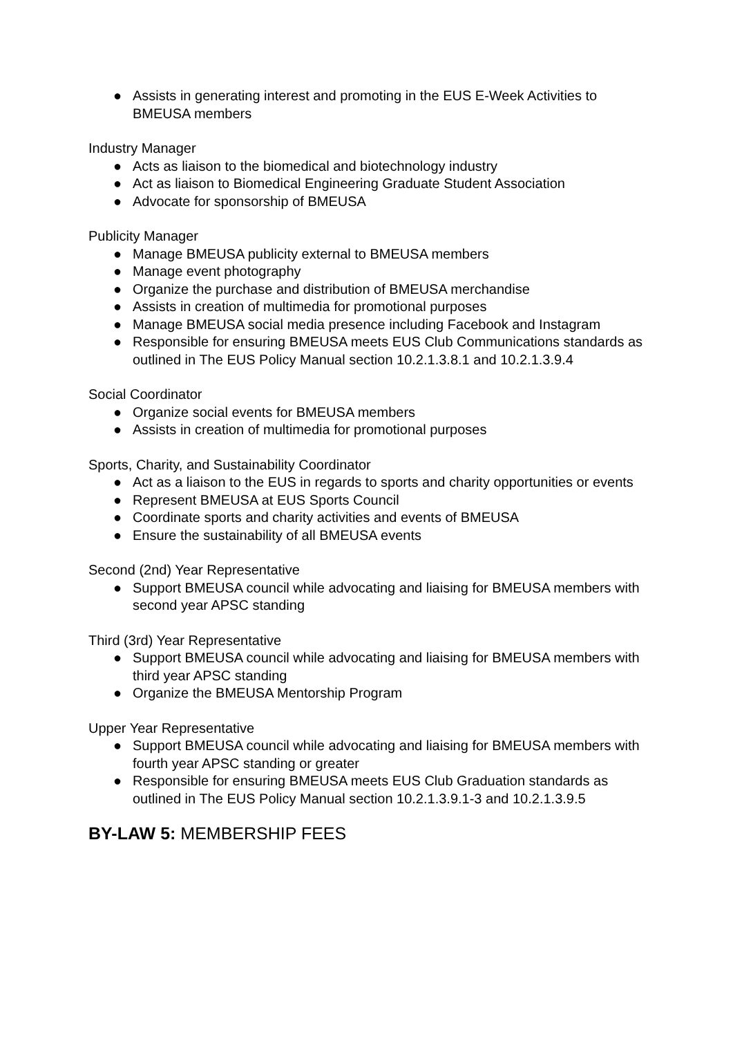● Assists in generating interest and promoting in the EUS E-Week Activities to BMEUSA members
Industry Manager
● Acts as liaison to the biomedical and biotechnology industry
● Act as liaison to Biomedical Engineering Graduate Student Association
● Advocate for sponsorship of BMEUSA
Publicity Manager
● Manage BMEUSA publicity external to BMEUSA members
● Manage event photography
● Organize the purchase and distribution of BMEUSA merchandise
● Assists in creation of multimedia for promotional purposes
● Manage BMEUSA social media presence including Facebook and Instagram
● Responsible for ensuring BMEUSA meets EUS Club Communications standards as outlined in The EUS Policy Manual section 10.2.1.3.8.1 and 10.2.1.3.9.4
Social Coordinator
● Organize social events for BMEUSA members
● Assists in creation of multimedia for promotional purposes
Sports, Charity, and Sustainability Coordinator
● Act as a liaison to the EUS in regards to sports and charity opportunities or events
● Represent BMEUSA at EUS Sports Council
● Coordinate sports and charity activities and events of BMEUSA
● Ensure the sustainability of all BMEUSA events
Second (2nd) Year Representative
● Support BMEUSA council while advocating and liaising for BMEUSA members with second year APSC standing
Third (3rd) Year Representative
● Support BMEUSA council while advocating and liaising for BMEUSA members with third year APSC standing
● Organize the BMEUSA Mentorship Program
Upper Year Representative
● Support BMEUSA council while advocating and liaising for BMEUSA members with fourth year APSC standing or greater
● Responsible for ensuring BMEUSA meets EUS Club Graduation standards as outlined in The EUS Policy Manual section 10.2.1.3.9.1-3 and 10.2.1.3.9.5
BY-LAW 5: MEMBERSHIP FEES